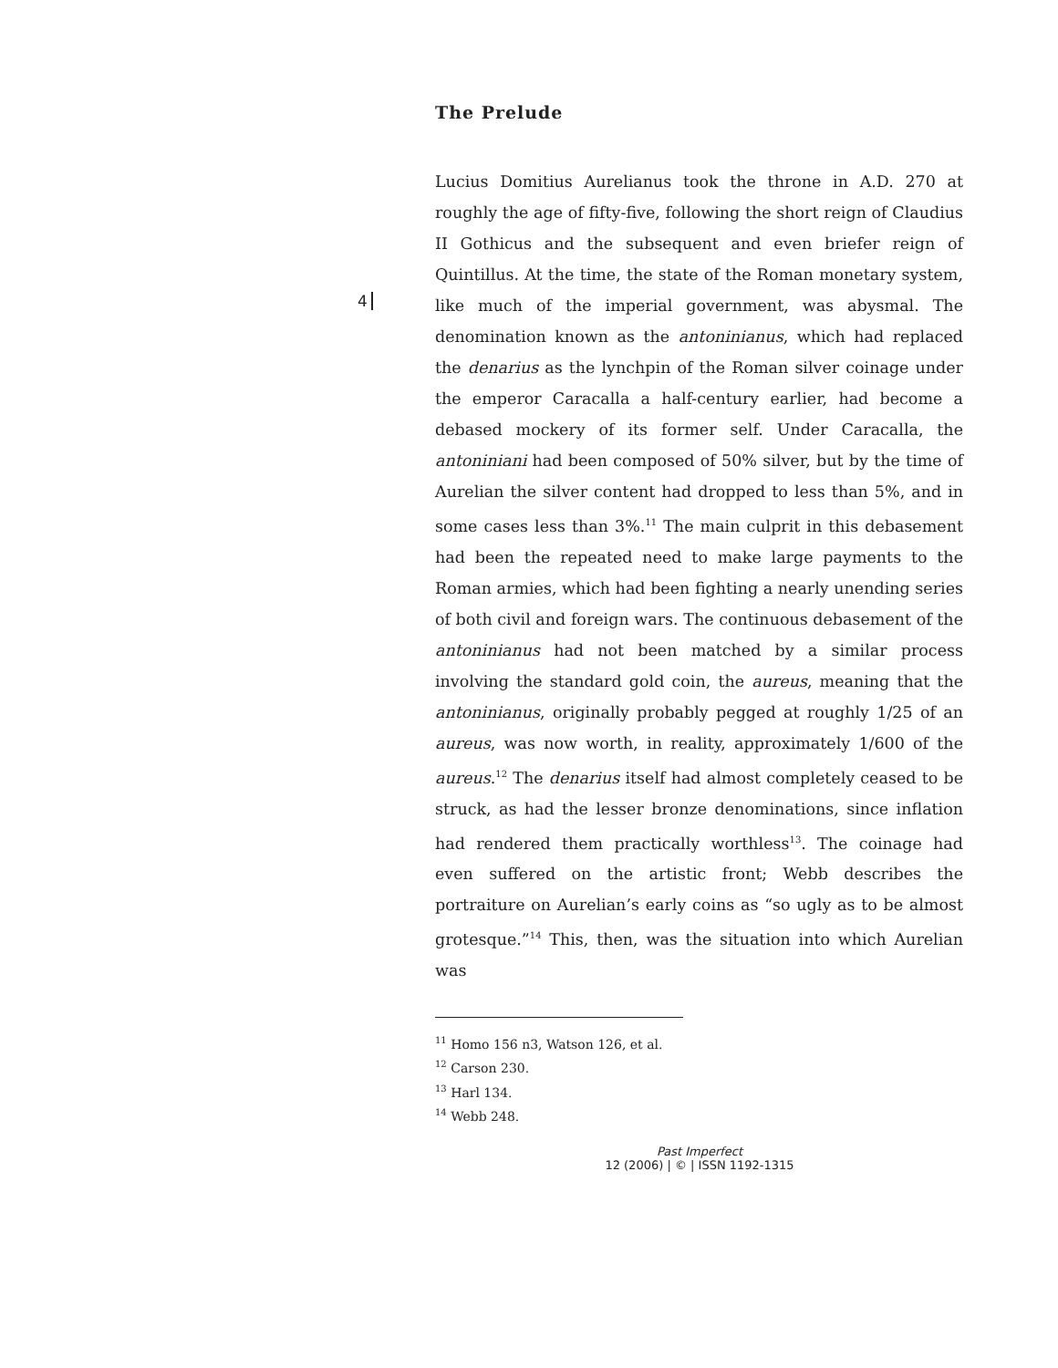4
The Prelude
Lucius Domitius Aurelianus took the throne in A.D. 270 at roughly the age of fifty-five, following the short reign of Claudius II Gothicus and the subsequent and even briefer reign of Quintillus. At the time, the state of the Roman monetary system, like much of the imperial government, was abysmal. The denomination known as the antoninianus, which had replaced the denarius as the lynchpin of the Roman silver coinage under the emperor Caracalla a half-century earlier, had become a debased mockery of its former self. Under Caracalla, the antoniniani had been composed of 50% silver, but by the time of Aurelian the silver content had dropped to less than 5%, and in some cases less than 3%.<sup>11</sup> The main culprit in this debasement had been the repeated need to make large payments to the Roman armies, which had been fighting a nearly unending series of both civil and foreign wars. The continuous debasement of the antoninianus had not been matched by a similar process involving the standard gold coin, the aureus, meaning that the antoninianus, originally probably pegged at roughly 1/25 of an aureus, was now worth, in reality, approximately 1/600 of the aureus.<sup>12</sup> The denarius itself had almost completely ceased to be struck, as had the lesser bronze denominations, since inflation had rendered them practically worthless<sup>13</sup>. The coinage had even suffered on the artistic front; Webb describes the portraiture on Aurelian’s early coins as “so ugly as to be almost grotesque.”<sup>14</sup> This, then, was the situation into which Aurelian was
<sup>11</sup> Homo 156 n3, Watson 126, et al.
<sup>12</sup> Carson 230.
<sup>13</sup> Harl 134.
<sup>14</sup> Webb 248.
Past Imperfect
12 (2006) | © | ISSN 1192-1315